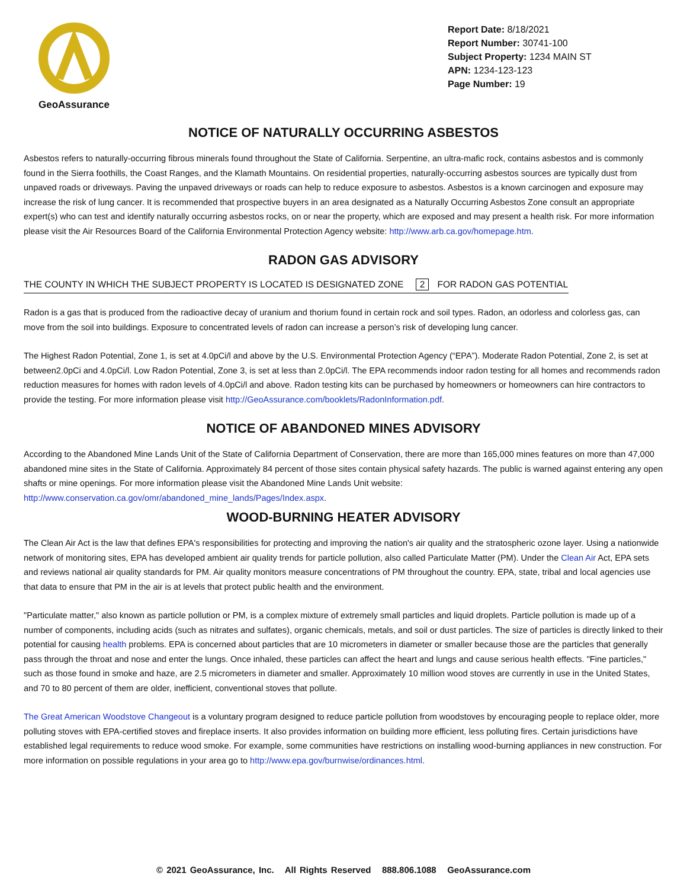GeoAssurance
Report Date: 8/18/2021
Report Number: 30741-100
Subject Property: 1234 MAIN ST
APN: 1234-123-123
Page Number: 19
NOTICE OF NATURALLY OCCURRING ASBESTOS
Asbestos refers to naturally-occurring fibrous minerals found throughout the State of California. Serpentine, an ultra-mafic rock, contains asbestos and is commonly found in the Sierra foothills, the Coast Ranges, and the Klamath Mountains. On residential properties, naturally-occurring asbestos sources are typically dust from unpaved roads or driveways. Paving the unpaved driveways or roads can help to reduce exposure to asbestos. Asbestos is a known carcinogen and exposure may increase the risk of lung cancer. It is recommended that prospective buyers in an area designated as a Naturally Occurring Asbestos Zone consult an appropriate expert(s) who can test and identify naturally occurring asbestos rocks, on or near the property, which are exposed and may present a health risk. For more information please visit the Air Resources Board of the California Environmental Protection Agency website: http://www.arb.ca.gov/homepage.htm.
RADON GAS ADVISORY
THE COUNTY IN WHICH THE SUBJECT PROPERTY IS LOCATED IS DESIGNATED ZONE 2 FOR RADON GAS POTENTIAL
Radon is a gas that is produced from the radioactive decay of uranium and thorium found in certain rock and soil types. Radon, an odorless and colorless gas, can move from the soil into buildings. Exposure to concentrated levels of radon can increase a person’s risk of developing lung cancer.
The Highest Radon Potential, Zone 1, is set at 4.0pCi/l and above by the U.S. Environmental Protection Agency (“EPA”). Moderate Radon Potential, Zone 2, is set at between2.0pCi and 4.0pCi/l. Low Radon Potential, Zone 3, is set at less than 2.0pCi/l. The EPA recommends indoor radon testing for all homes and recommends radon reduction measures for homes with radon levels of 4.0pCi/l and above. Radon testing kits can be purchased by homeowners or homeowners can hire contractors to provide the testing. For more information please visit http://GeoAssurance.com/booklets/RadonInformation.pdf.
NOTICE OF ABANDONED MINES ADVISORY
According to the Abandoned Mine Lands Unit of the State of California Department of Conservation, there are more than 165,000 mines features on more than 47,000 abandoned mine sites in the State of California. Approximately 84 percent of those sites contain physical safety hazards. The public is warned against entering any open shafts or mine openings. For more information please visit the Abandoned Mine Lands Unit website: http://www.conservation.ca.gov/omr/abandoned_mine_lands/Pages/Index.aspx.
WOOD-BURNING HEATER ADVISORY
The Clean Air Act is the law that defines EPA's responsibilities for protecting and improving the nation's air quality and the stratospheric ozone layer. Using a nationwide network of monitoring sites, EPA has developed ambient air quality trends for particle pollution, also called Particulate Matter (PM). Under the Clean Air Act, EPA sets and reviews national air quality standards for PM. Air quality monitors measure concentrations of PM throughout the country. EPA, state, tribal and local agencies use that data to ensure that PM in the air is at levels that protect public health and the environment.
"Particulate matter," also known as particle pollution or PM, is a complex mixture of extremely small particles and liquid droplets. Particle pollution is made up of a number of components, including acids (such as nitrates and sulfates), organic chemicals, metals, and soil or dust particles. The size of particles is directly linked to their potential for causing health problems. EPA is concerned about particles that are 10 micrometers in diameter or smaller because those are the particles that generally pass through the throat and nose and enter the lungs. Once inhaled, these particles can affect the heart and lungs and cause serious health effects. "Fine particles," such as those found in smoke and haze, are 2.5 micrometers in diameter and smaller. Approximately 10 million wood stoves are currently in use in the United States, and 70 to 80 percent of them are older, inefficient, conventional stoves that pollute.
The Great American Woodstove Changeout is a voluntary program designed to reduce particle pollution from woodstoves by encouraging people to replace older, more polluting stoves with EPA-certified stoves and fireplace inserts. It also provides information on building more efficient, less polluting fires. Certain jurisdictions have established legal requirements to reduce wood smoke. For example, some communities have restrictions on installing wood-burning appliances in new construction. For more information on possible regulations in your area go to http://www.epa.gov/burnwise/ordinances.html.
© 2021 GeoAssurance, Inc. All Rights Reserved 888.806.1088 GeoAssurance.com